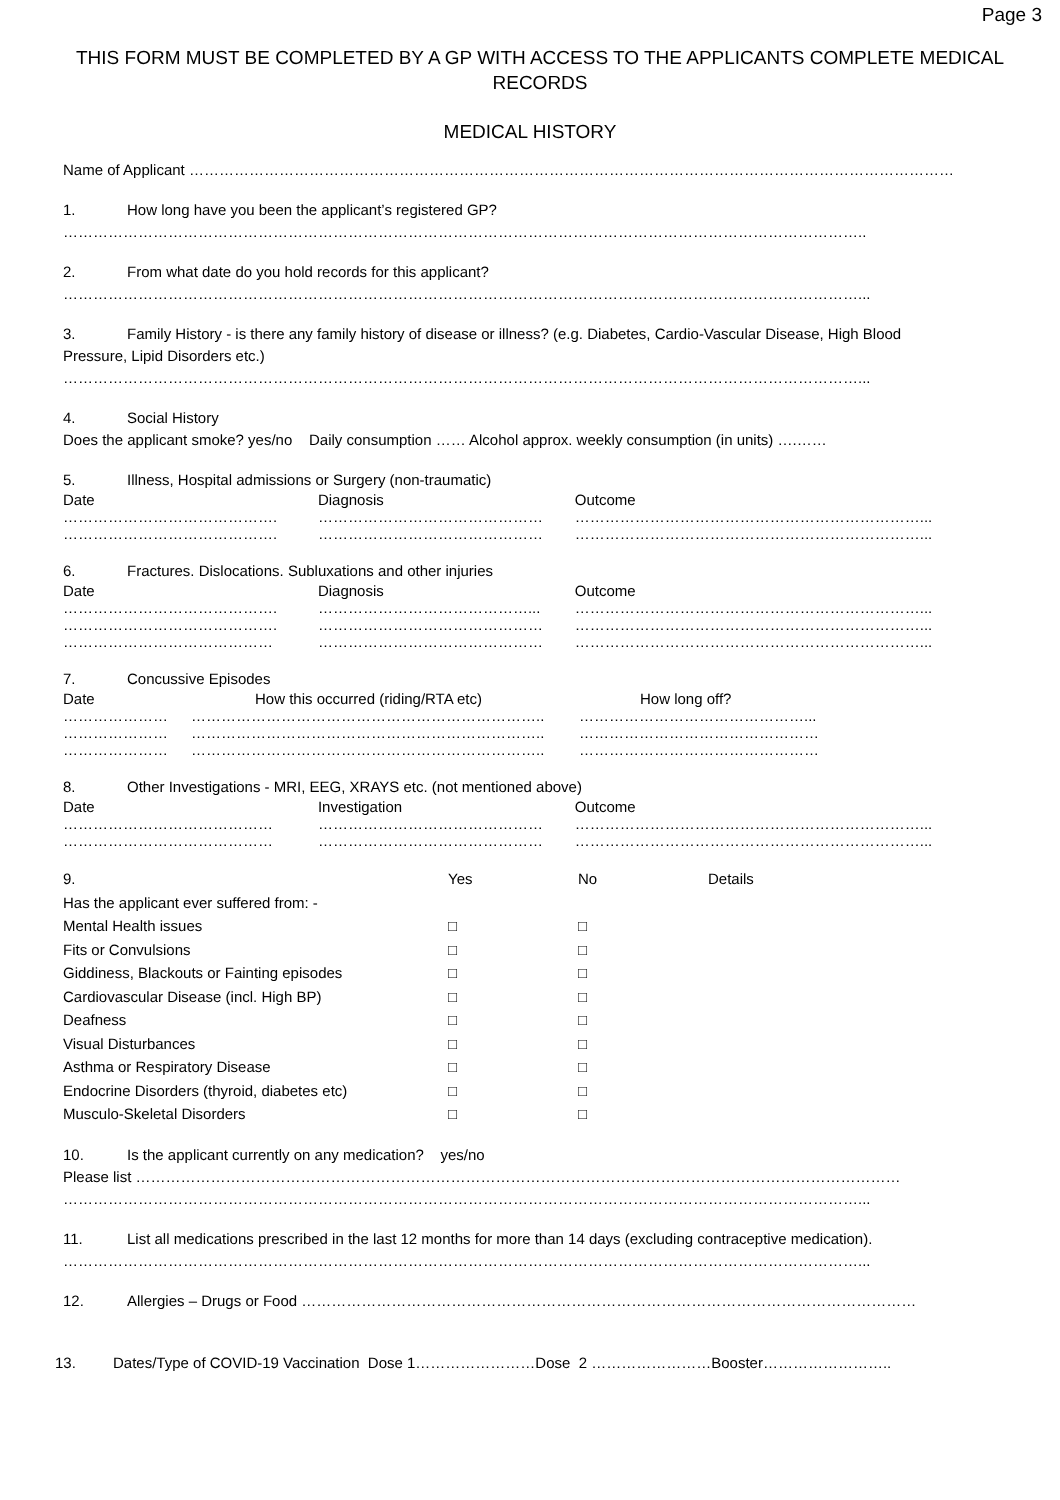Page 3
THIS FORM MUST BE COMPLETED BY A GP WITH ACCESS TO THE APPLICANTS COMPLETE MEDICAL RECORDS
MEDICAL HISTORY
Name of Applicant ………………………………………………………………………………………………………………………………………
1. How long have you been the applicant’s registered GP?
……………………………………………………………………………………………………………………………………………..
2. From what date do you hold records for this applicant?
……………………………………………………………………………………………………………………………………………...
3. Family History - is there any family history of disease or illness? (e.g. Diabetes, Cardio-Vascular Disease, High Blood Pressure, Lipid Disorders etc.)
……………………………………………………………………………………………………………………………………………...
4. Social History
Does the applicant smoke? yes/no Daily consumption …… Alcohol approx. weekly consumption (in units) ….……
5. Illness, Hospital admissions or Surgery (non-traumatic)
Date Diagnosis Outcome
……………………………………. ……………………………………… ……………………………………………………………...
……………………………………. ……………………………………… ……………………………………………………………...
6. Fractures. Dislocations. Subluxations and other injuries
Date Diagnosis Outcome
……………………………………. ……………………………………... ……………………………………………………………...
……………………………………. ……………………………………… ……………………………………………………………...
…………………………………… ……………………………………… ……………………………………………………………...
7. Concussive Episodes
Date How this occurred (riding/RTA etc) How long off?
………………… …………………………………………………………….. ………………………………………...
………………… …………………………………………………………….. …………………………………………
………………… …………………………………………………………….. …………………………………………
8. Other Investigations - MRI, EEG, XRAYS etc. (not mentioned above)
Date Investigation Outcome
…………………………………… ……………………………………… ……………………………………………………………...
…………………………………… ……………………………………… ……………………………………………………………...
9. Has the applicant ever suffered from: - Yes No Details
Mental Health issues □ □
Fits or Convulsions □ □
Giddiness, Blackouts or Fainting episodes □ □
Cardiovascular Disease (incl. High BP) □ □
Deafness □ □
Visual Disturbances □ □
Asthma or Respiratory Disease □ □
Endocrine Disorders (thyroid, diabetes etc) □ □
Musculo-Skeletal Disorders □ □
10. Is the applicant currently on any medication? yes/no
Please list ………………………………………………………………………………………………………………………………………
……………………………………………………………………………………………………………………………………………...
11. List all medications prescribed in the last 12 months for more than 14 days (excluding contraceptive medication).
……………………………………………………………………………………………………………………………………………...
12. Allergies – Drugs or Food ……………………………………………………………………………………………………………
13. Dates/Type of COVID-19 Vaccination Dose 1……………………Dose 2 ……………………Booster……………………..